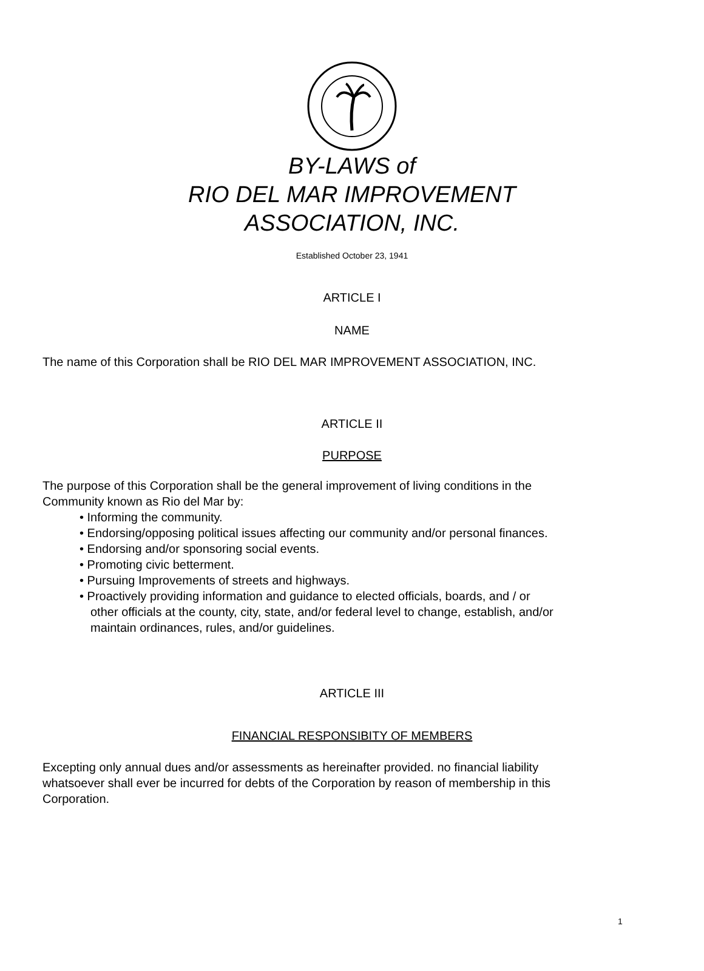BY-LAWS of
RIO DEL MAR IMPROVEMENT
ASSOCIATION, INC.
Established October 23, 1941
ARTICLE I
NAME
The name of this Corporation shall be RIO DEL MAR IMPROVEMENT ASSOCIATION, INC.
ARTICLE II
PURPOSE
The purpose of this Corporation shall be the general improvement of living conditions in the
Community known as Rio del Mar by:
• Informing the community.
• Endorsing/opposing political issues affecting our community and/or personal finances.
• Endorsing and/or sponsoring social events.
• Promoting civic betterment.
• Pursuing Improvements of streets and highways.
• Proactively providing information and guidance to elected officials, boards, and / or
other officials at the county, city, state, and/or federal level to change, establish, and/or
maintain ordinances, rules, and/or guidelines.
ARTICLE III
FINANCIAL RESPONSIBITY OF MEMBERS
Excepting only annual dues and/or assessments as hereinafter provided. no financial liability
whatsoever shall ever be incurred for debts of the Corporation by reason of membership in this
Corporation.
1